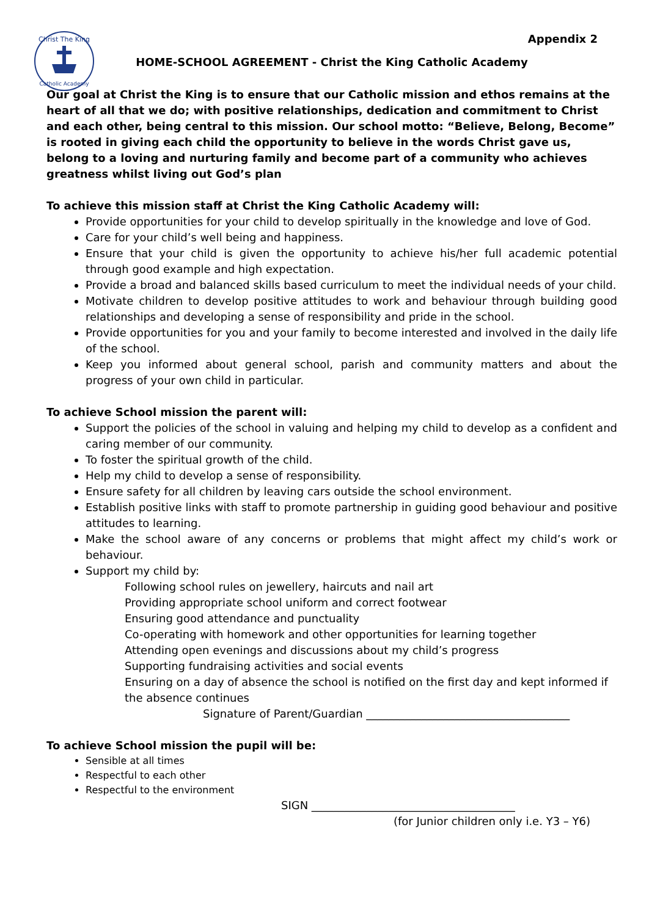Christ The King
Catholic Academy
Appendix 2
HOME-SCHOOL AGREEMENT - Christ the King Catholic Academy
Our goal at Christ the King is to ensure that our Catholic mission and ethos remains at the heart of all that we do; with positive relationships, dedication and commitment to Christ and each other, being central to this mission. Our school motto: “Believe, Belong, Become” is rooted in giving each child the opportunity to believe in the words Christ gave us, belong to a loving and nurturing family and become part of a community who achieves greatness whilst living out God’s plan
To achieve this mission staff at Christ the King Catholic Academy will:
Provide opportunities for your child to develop spiritually in the knowledge and love of God.
Care for your child’s well being and happiness.
Ensure that your child is given the opportunity to achieve his/her full academic potential through good example and high expectation.
Provide a broad and balanced skills based curriculum to meet the individual needs of your child.
Motivate children to develop positive attitudes to work and behaviour through building good relationships and developing a sense of responsibility and pride in the school.
Provide opportunities for you and your family to become interested and involved in the daily life of the school.
Keep you informed about general school, parish and community matters and about the progress of your own child in particular.
To achieve School mission the parent will:
Support the policies of the school in valuing and helping my child to develop as a confident and caring member of our community.
To foster the spiritual growth of the child.
Help my child to develop a sense of responsibility.
Ensure safety for all children by leaving cars outside the school environment.
Establish positive links with staff to promote partnership in guiding good behaviour and positive attitudes to learning.
Make the school aware of any concerns or problems that might affect my child’s work or behaviour.
Support my child by:
Following school rules on jewellery, haircuts and nail art
Providing appropriate school uniform and correct footwear
Ensuring good attendance and punctuality
Co-operating with homework and other opportunities for learning together
Attending open evenings and discussions about my child’s progress
Supporting fundraising activities and social events
Ensuring on a day of absence the school is notified on the first day and kept informed if the absence continues
Signature of Parent/Guardian _____________________________________
To achieve School mission the pupil will be:
Sensible at all times
Respectful to each other
Respectful to the environment
SIGN _____________________________________
(for Junior children only i.e. Y3 – Y6)